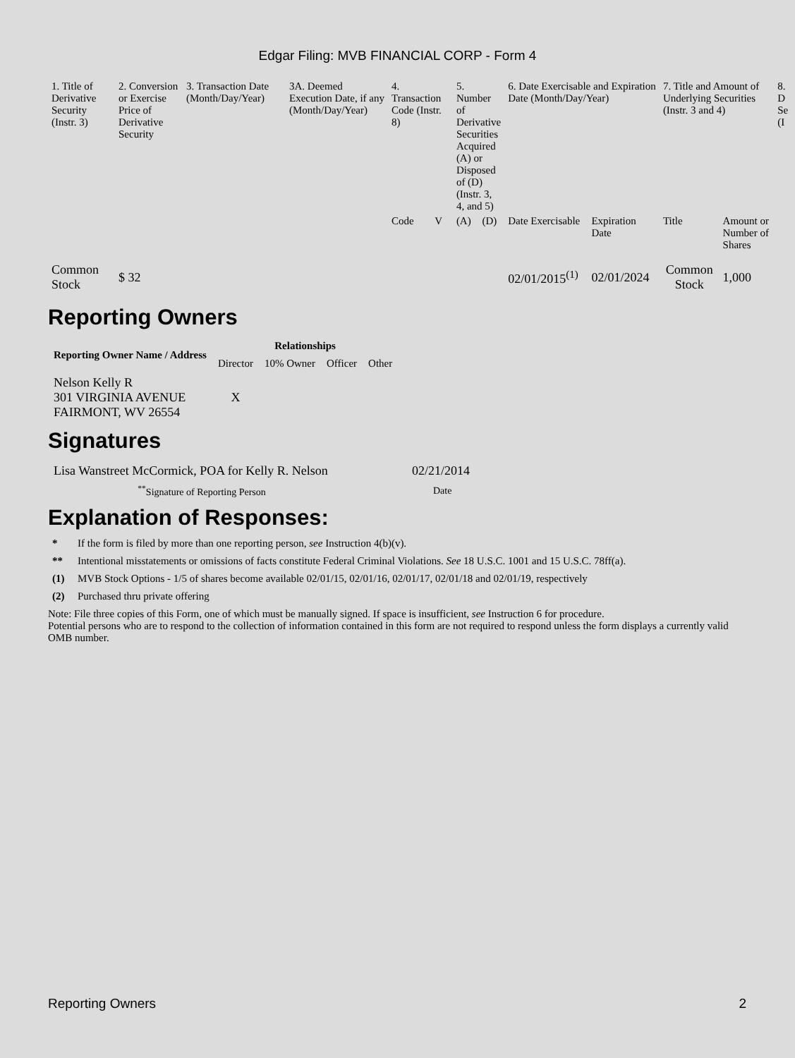Edgar Filing: MVB FINANCIAL CORP - Form 4
| 1. Title of Derivative Security (Instr. 3) | 2. Conversion or Exercise Price of Derivative Security | 3. Transaction Date (Month/Day/Year) | 3A. Deemed Execution Date, if any (Month/Day/Year) | 4. Transaction Code (Instr. 8) | | 5. Number of Derivative Securities Acquired (A) or Disposed of (D) (Instr. 3, 4, and 5) | | 6. Date Exercisable and Expiration Date (Month/Day/Year) | | 7. Title and Amount of Underlying Securities (Instr. 3 and 4) | | 8. D Se (I |
| --- | --- | --- | --- | --- | --- | --- | --- | --- | --- | --- | --- | --- |
| | | | | Code | V | (A) | (D) | Date Exercisable | Expiration Date | Title | Amount or Number of Shares | |
| Common Stock | $ 32 | | | | | | | 02/01/2015<sup>(1)</sup> | 02/01/2024 | Common Stock | 1,000 | |
Reporting Owners
| Reporting Owner Name / Address | Relationships | | | |
| --- | --- | --- | --- | --- |
| | Director | 10% Owner | Officer | Other |
| Nelson Kelly R 301 VIRGINIA AVENUE FAIRMONT, WV 26554 | X | | | |
Signatures
| Lisa Wanstreet McCormick, POA for Kelly R. Nelson | 02/21/2014 |
| <sup>**</sup> Signature of Reporting Person | Date |
Explanation of Responses:
* If the form is filed by more than one reporting person, see Instruction 4(b)(v).
** Intentional misstatements or omissions of facts constitute Federal Criminal Violations. See 18 U.S.C. 1001 and 15 U.S.C. 78ff(a).
(1) MVB Stock Options - 1/5 of shares become available 02/01/15, 02/01/16, 02/01/17, 02/01/18 and 02/01/19, respectively
(2) Purchased thru private offering
Note: File three copies of this Form, one of which must be manually signed. If space is insufficient, see Instruction 6 for procedure.
Potential persons who are to respond to the collection of information contained in this form are not required to respond unless the form displays a currently valid OMB number.
Reporting Owners 2